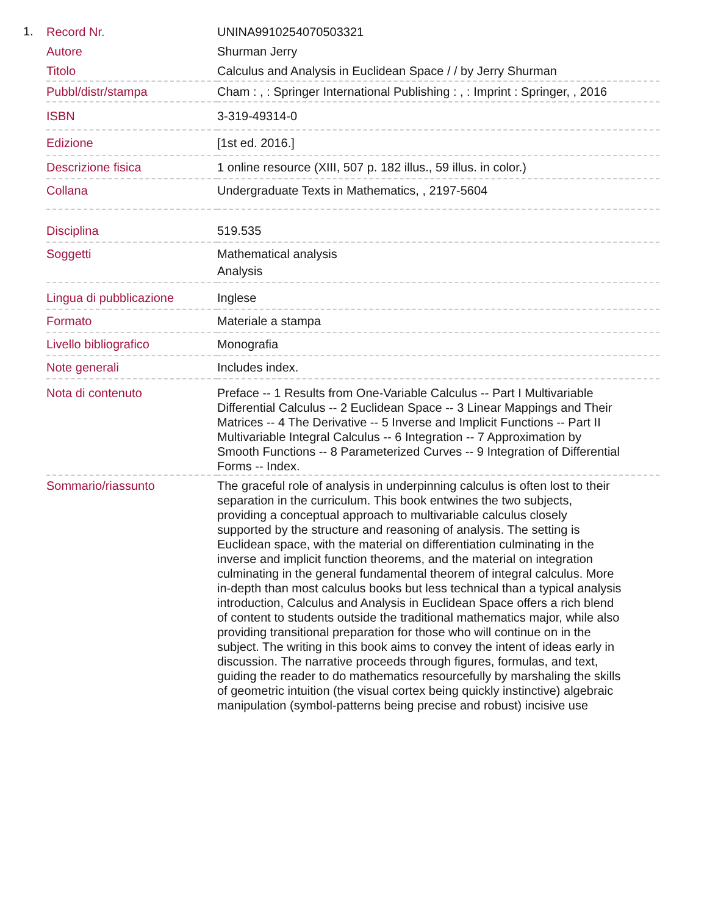1.
| Record Nr. | UNINA9910254070503321 |
| Autore | Shurman Jerry |
| Titolo | Calculus and Analysis in Euclidean Space / / by Jerry Shurman |
| Pubbl/distr/stampa | Cham : , : Springer International Publishing : , : Imprint : Springer, , 2016 |
| ISBN | 3-319-49314-0 |
| Edizione | [1st ed. 2016.] |
| Descrizione fisica | 1 online resource (XIII, 507 p. 182 illus., 59 illus. in color.) |
| Collana | Undergraduate Texts in Mathematics, , 2197-5604 |
| Disciplina | 519.535 |
| Soggetti | Mathematical analysis Analysis |
| Lingua di pubblicazione | Inglese |
| Formato | Materiale a stampa |
| Livello bibliografico | Monografia |
| Note generali | Includes index. |
| Nota di contenuto | Preface -- 1 Results from One-Variable Calculus -- Part I Multivariable Differential Calculus -- 2 Euclidean Space -- 3 Linear Mappings and Their Matrices -- 4 The Derivative -- 5 Inverse and Implicit Functions -- Part II Multivariable Integral Calculus -- 6 Integration -- 7 Approximation by Smooth Functions -- 8 Parameterized Curves -- 9 Integration of Differential Forms -- Index. |
| Sommario/riassunto | The graceful role of analysis in underpinning calculus is often lost to their separation in the curriculum. This book entwines the two subjects, providing a conceptual approach to multivariable calculus closely supported by the structure and reasoning of analysis. The setting is Euclidean space, with the material on differentiation culminating in the inverse and implicit function theorems, and the material on integration culminating in the general fundamental theorem of integral calculus. More in-depth than most calculus books but less technical than a typical analysis introduction, Calculus and Analysis in Euclidean Space offers a rich blend of content to students outside the traditional mathematics major, while also providing transitional preparation for those who will continue on in the subject. The writing in this book aims to convey the intent of ideas early in discussion. The narrative proceeds through figures, formulas, and text, guiding the reader to do mathematics resourcefully by marshaling the skills of geometric intuition (the visual cortex being quickly instinctive) algebraic manipulation (symbol-patterns being precise and robust) incisive use |